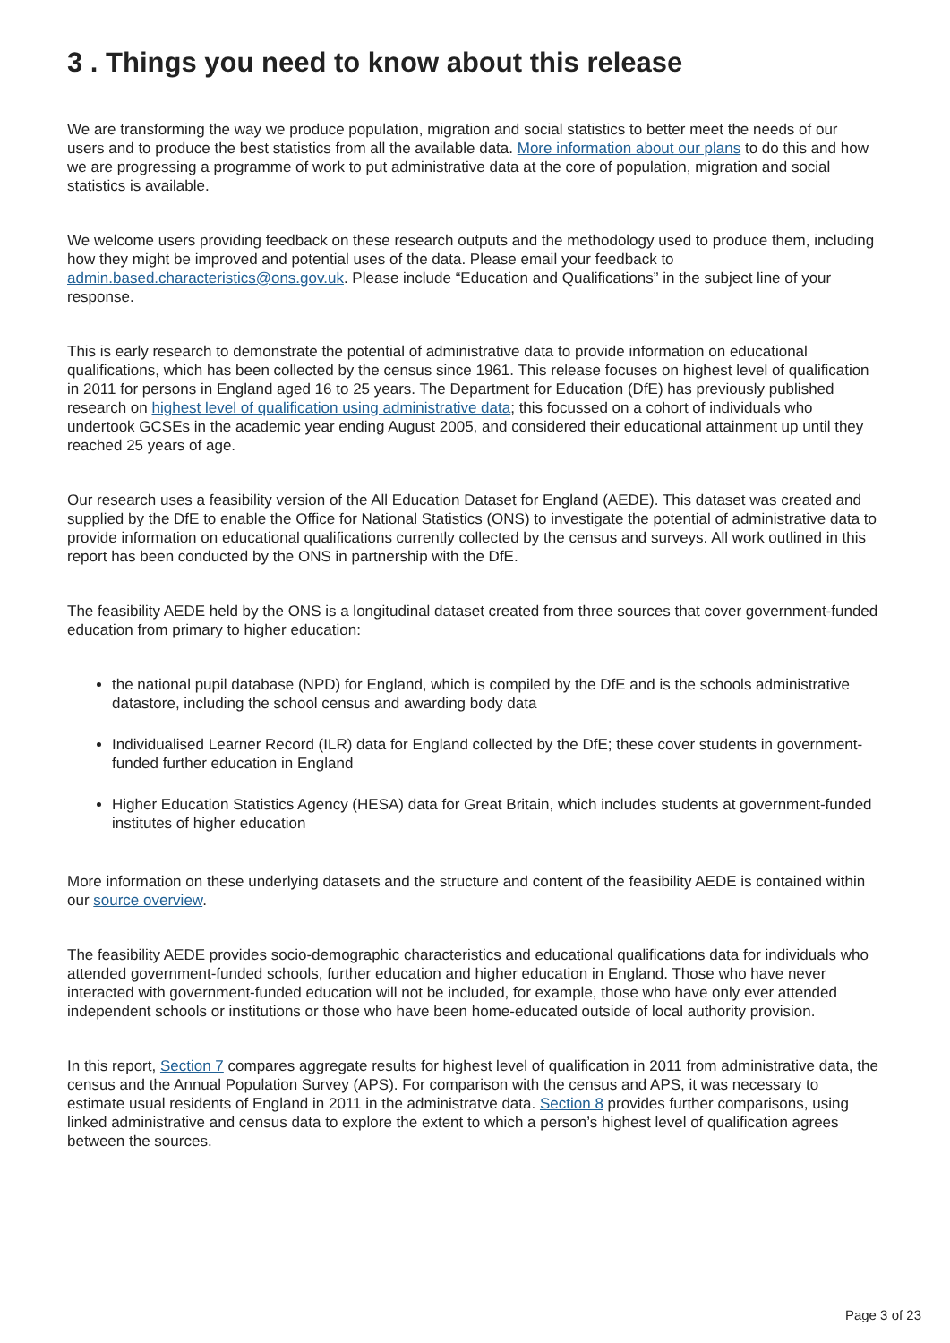3 . Things you need to know about this release
We are transforming the way we produce population, migration and social statistics to better meet the needs of our users and to produce the best statistics from all the available data. More information about our plans to do this and how we are progressing a programme of work to put administrative data at the core of population, migration and social statistics is available.
We welcome users providing feedback on these research outputs and the methodology used to produce them, including how they might be improved and potential uses of the data. Please email your feedback to admin.based.characteristics@ons.gov.uk. Please include “Education and Qualifications” in the subject line of your response.
This is early research to demonstrate the potential of administrative data to provide information on educational qualifications, which has been collected by the census since 1961. This release focuses on highest level of qualification in 2011 for persons in England aged 16 to 25 years. The Department for Education (DfE) has previously published research on highest level of qualification using administrative data; this focussed on a cohort of individuals who undertook GCSEs in the academic year ending August 2005, and considered their educational attainment up until they reached 25 years of age.
Our research uses a feasibility version of the All Education Dataset for England (AEDE). This dataset was created and supplied by the DfE to enable the Office for National Statistics (ONS) to investigate the potential of administrative data to provide information on educational qualifications currently collected by the census and surveys. All work outlined in this report has been conducted by the ONS in partnership with the DfE.
The feasibility AEDE held by the ONS is a longitudinal dataset created from three sources that cover government-funded education from primary to higher education:
the national pupil database (NPD) for England, which is compiled by the DfE and is the schools administrative datastore, including the school census and awarding body data
Individualised Learner Record (ILR) data for England collected by the DfE; these cover students in government-funded further education in England
Higher Education Statistics Agency (HESA) data for Great Britain, which includes students at government-funded institutes of higher education
More information on these underlying datasets and the structure and content of the feasibility AEDE is contained within our source overview.
The feasibility AEDE provides socio-demographic characteristics and educational qualifications data for individuals who attended government-funded schools, further education and higher education in England. Those who have never interacted with government-funded education will not be included, for example, those who have only ever attended independent schools or institutions or those who have been home-educated outside of local authority provision.
In this report, Section 7 compares aggregate results for highest level of qualification in 2011 from administrative data, the census and the Annual Population Survey (APS). For comparison with the census and APS, it was necessary to estimate usual residents of England in 2011 in the administratve data. Section 8 provides further comparisons, using linked administrative and census data to explore the extent to which a person’s highest level of qualification agrees between the sources.
Page 3 of 23